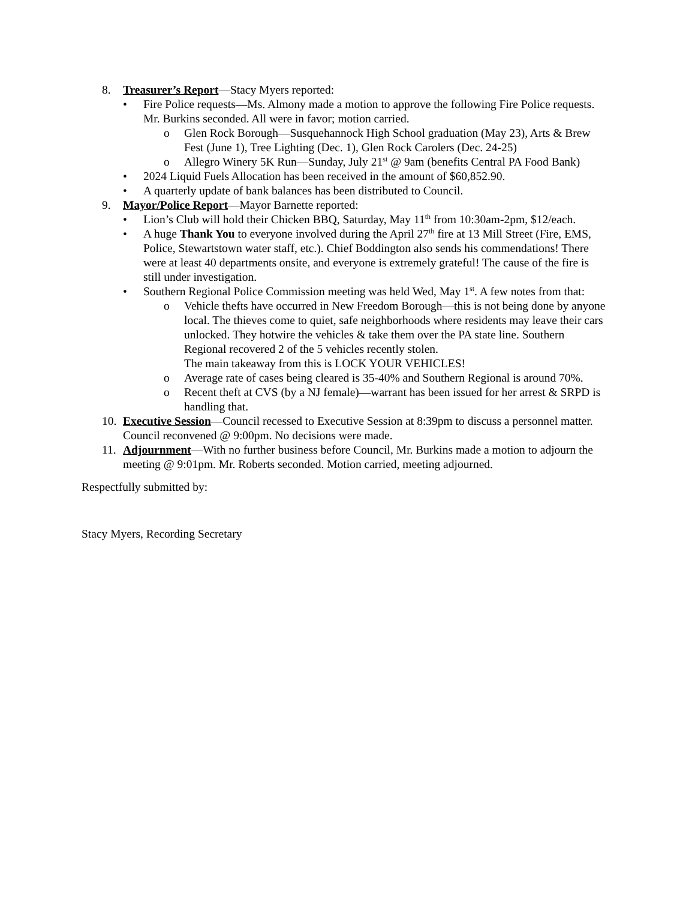8. Treasurer’s Report—Stacy Myers reported:
• Fire Police requests—Ms. Almony made a motion to approve the following Fire Police requests. Mr. Burkins seconded. All were in favor; motion carried.
o Glen Rock Borough—Susquehannock High School graduation (May 23), Arts & Brew Fest (June 1), Tree Lighting (Dec. 1), Glen Rock Carolers (Dec. 24-25)
o Allegro Winery 5K Run—Sunday, July 21<sup>st</sup> @ 9am (benefits Central PA Food Bank)
• 2024 Liquid Fuels Allocation has been received in the amount of $60,852.90.
• A quarterly update of bank balances has been distributed to Council.
9. Mayor/Police Report—Mayor Barnette reported:
• Lion’s Club will hold their Chicken BBQ, Saturday, May 11<sup>th</sup> from 10:30am-2pm, $12/each.
• A huge Thank You to everyone involved during the April 27<sup>th</sup> fire at 13 Mill Street (Fire, EMS, Police, Stewartstown water staff, etc.). Chief Boddington also sends his commendations! There were at least 40 departments onsite, and everyone is extremely grateful! The cause of the fire is still under investigation.
• Southern Regional Police Commission meeting was held Wed, May 1<sup>st</sup>. A few notes from that:
o Vehicle thefts have occurred in New Freedom Borough—this is not being done by anyone local. The thieves come to quiet, safe neighborhoods where residents may leave their cars unlocked. They hotwire the vehicles & take them over the PA state line. Southern Regional recovered 2 of the 5 vehicles recently stolen.
The main takeaway from this is LOCK YOUR VEHICLES!
o Average rate of cases being cleared is 35-40% and Southern Regional is around 70%.
o Recent theft at CVS (by a NJ female)—warrant has been issued for her arrest & SRPD is handling that.
10.
Executive Session—Council recessed to Executive Session at 8:39pm to discuss a personnel matter. Council reconvened @ 9:00pm. No decisions were made.
11.
Adjournment—With no further business before Council, Mr. Burkins made a motion to adjourn the meeting @ 9:01pm. Mr. Roberts seconded. Motion carried, meeting adjourned.
Respectfully submitted by:
Stacy Myers, Recording Secretary